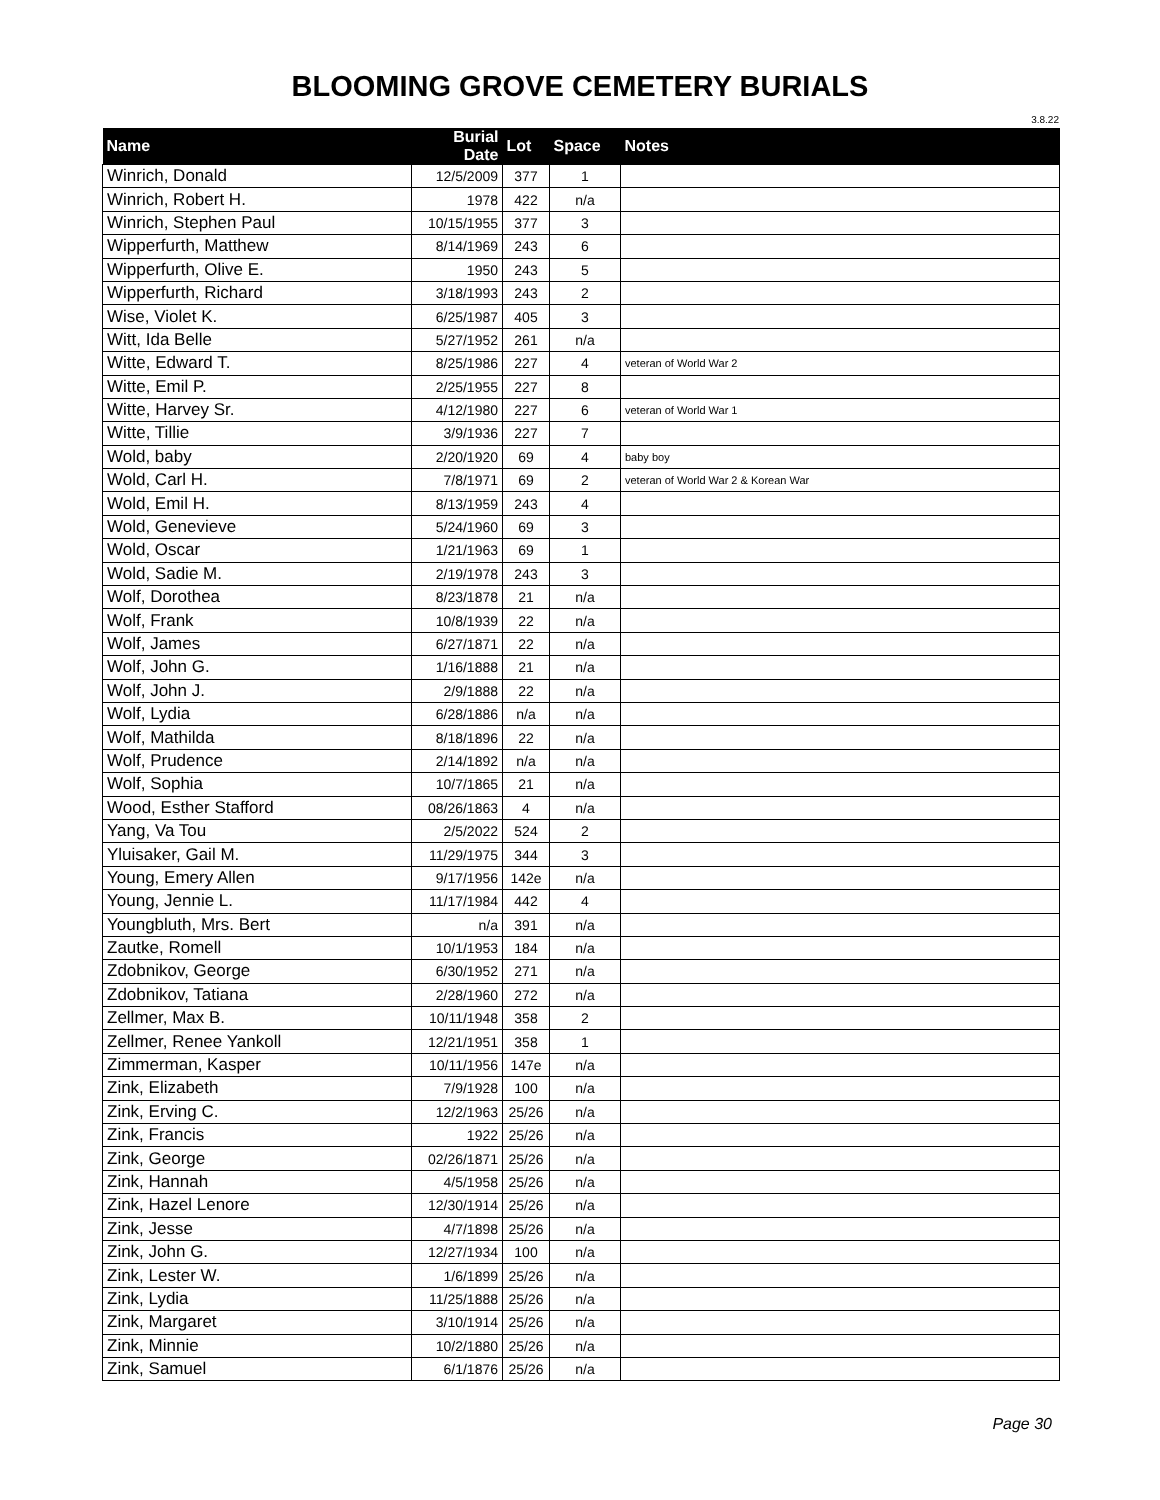BLOOMING GROVE CEMETERY BURIALS
3.8.22
| Name | Burial Date | Lot | Space | Notes |
| --- | --- | --- | --- | --- |
| Winrich, Donald | 12/5/2009 | 377 | 1 | |
| Winrich, Robert H. | 1978 | 422 | n/a | |
| Winrich, Stephen Paul | 10/15/1955 | 377 | 3 | |
| Wipperfurth, Matthew | 8/14/1969 | 243 | 6 | |
| Wipperfurth, Olive E. | 1950 | 243 | 5 | |
| Wipperfurth, Richard | 3/18/1993 | 243 | 2 | |
| Wise, Violet K. | 6/25/1987 | 405 | 3 | |
| Witt, Ida Belle | 5/27/1952 | 261 | n/a | |
| Witte, Edward T. | 8/25/1986 | 227 | 4 | veteran of World War 2 |
| Witte, Emil P. | 2/25/1955 | 227 | 8 | |
| Witte, Harvey Sr. | 4/12/1980 | 227 | 6 | veteran of World War 1 |
| Witte, Tillie | 3/9/1936 | 227 | 7 | |
| Wold, baby | 2/20/1920 | 69 | 4 | baby boy |
| Wold, Carl H. | 7/8/1971 | 69 | 2 | veteran of World War 2 & Korean War |
| Wold, Emil H. | 8/13/1959 | 243 | 4 | |
| Wold, Genevieve | 5/24/1960 | 69 | 3 | |
| Wold, Oscar | 1/21/1963 | 69 | 1 | |
| Wold, Sadie M. | 2/19/1978 | 243 | 3 | |
| Wolf, Dorothea | 8/23/1878 | 21 | n/a | |
| Wolf, Frank | 10/8/1939 | 22 | n/a | |
| Wolf, James | 6/27/1871 | 22 | n/a | |
| Wolf, John G. | 1/16/1888 | 21 | n/a | |
| Wolf, John J. | 2/9/1888 | 22 | n/a | |
| Wolf, Lydia | 6/28/1886 | n/a | n/a | |
| Wolf, Mathilda | 8/18/1896 | 22 | n/a | |
| Wolf, Prudence | 2/14/1892 | n/a | n/a | |
| Wolf, Sophia | 10/7/1865 | 21 | n/a | |
| Wood, Esther Stafford | 08/26/1863 | 4 | n/a | |
| Yang, Va Tou | 2/5/2022 | 524 | 2 | |
| Yluisaker, Gail M. | 11/29/1975 | 344 | 3 | |
| Young, Emery Allen | 9/17/1956 | 142e | n/a | |
| Young, Jennie L. | 11/17/1984 | 442 | 4 | |
| Youngbluth, Mrs. Bert | n/a | 391 | n/a | |
| Zautke, Romell | 10/1/1953 | 184 | n/a | |
| Zdobnikov, George | 6/30/1952 | 271 | n/a | |
| Zdobnikov, Tatiana | 2/28/1960 | 272 | n/a | |
| Zellmer, Max B. | 10/11/1948 | 358 | 2 | |
| Zellmer, Renee Yankoll | 12/21/1951 | 358 | 1 | |
| Zimmerman, Kasper | 10/11/1956 | 147e | n/a | |
| Zink, Elizabeth | 7/9/1928 | 100 | n/a | |
| Zink, Erving C. | 12/2/1963 | 25/26 | n/a | |
| Zink, Francis | 1922 | 25/26 | n/a | |
| Zink, George | 02/26/1871 | 25/26 | n/a | |
| Zink, Hannah | 4/5/1958 | 25/26 | n/a | |
| Zink, Hazel Lenore | 12/30/1914 | 25/26 | n/a | |
| Zink, Jesse | 4/7/1898 | 25/26 | n/a | |
| Zink, John G. | 12/27/1934 | 100 | n/a | |
| Zink, Lester W. | 1/6/1899 | 25/26 | n/a | |
| Zink, Lydia | 11/25/1888 | 25/26 | n/a | |
| Zink, Margaret | 3/10/1914 | 25/26 | n/a | |
| Zink, Minnie | 10/2/1880 | 25/26 | n/a | |
| Zink, Samuel | 6/1/1876 | 25/26 | n/a | |
Page 30